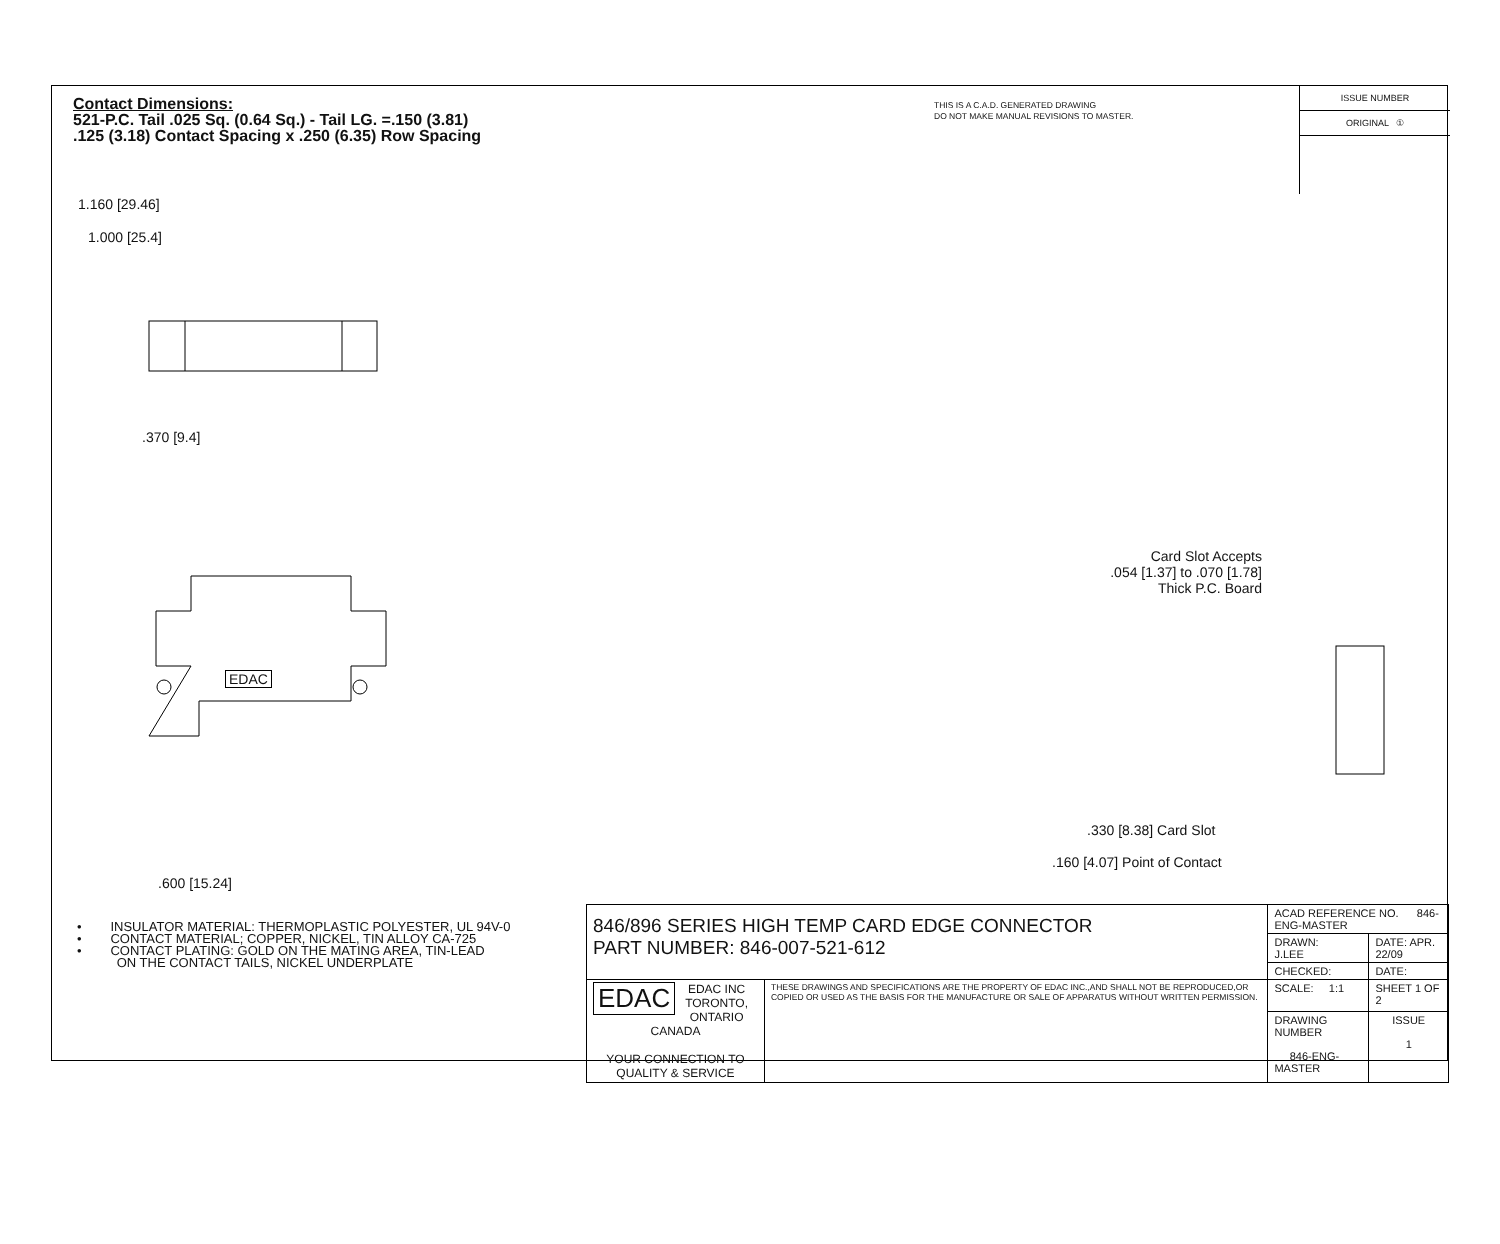Contact Dimensions:
521-P.C. Tail .025 Sq. (0.64 Sq.) - Tail LG. =.150 (3.81)
.125 (3.18) Contact Spacing x .250 (6.35) Row Spacing
THIS IS A C.A.D. GENERATED DRAWING
DO NOT MAKE MANUAL REVISIONS TO MASTER.
ISSUE NUMBER
ORIGINAL ①
1.160 [29.46]
1.000 [25.4]
.370 [9.4]
.600 [15.24]
EDAC
Card Slot Accepts
.054 [1.37] to .070 [1.78]
Thick P.C. Board
.330 [8.38] Card Slot
.160 [4.07] Point of Contact
• INSULATOR MATERIAL: THERMOPLASTIC POLYESTER, UL 94V-0
• CONTACT MATERIAL; COPPER, NICKEL, TIN ALLOY CA-725
• CONTACT PLATING: GOLD ON THE MATING AREA, TIN-LEAD
ON THE CONTACT TAILS, NICKEL UNDERPLATE
| 846/896 SERIES HIGH TEMP CARD EDGE CONNECTOR PART NUMBER: 846-007-521-612 | | ACAD REFERENCE NO. 846-ENG-MASTER | | |
| | | DRAWN: J.LEE | DATE: APR. 22/09 | |
| | | CHECKED: | DATE: | |
| EDAC EDAC INC TORONTO, ONTARIO CANADA YOUR CONNECTION TO QUALITY & SERVICE | THESE DRAWINGS AND SPECIFICATIONS ARE THE PROPERTY OF EDAC INC.,AND SHALL NOT BE REPRODUCED,OR COPIED OR USED AS THE BASIS FOR THE MANUFACTURE OR SALE OF APPARATUS WITHOUT WRITTEN PERMISSION. | SCALE: 1:1 | SHEET 1 OF 2 | |
| | | DRAWING NUMBER 846-ENG-MASTER | | ISSUE 1 |